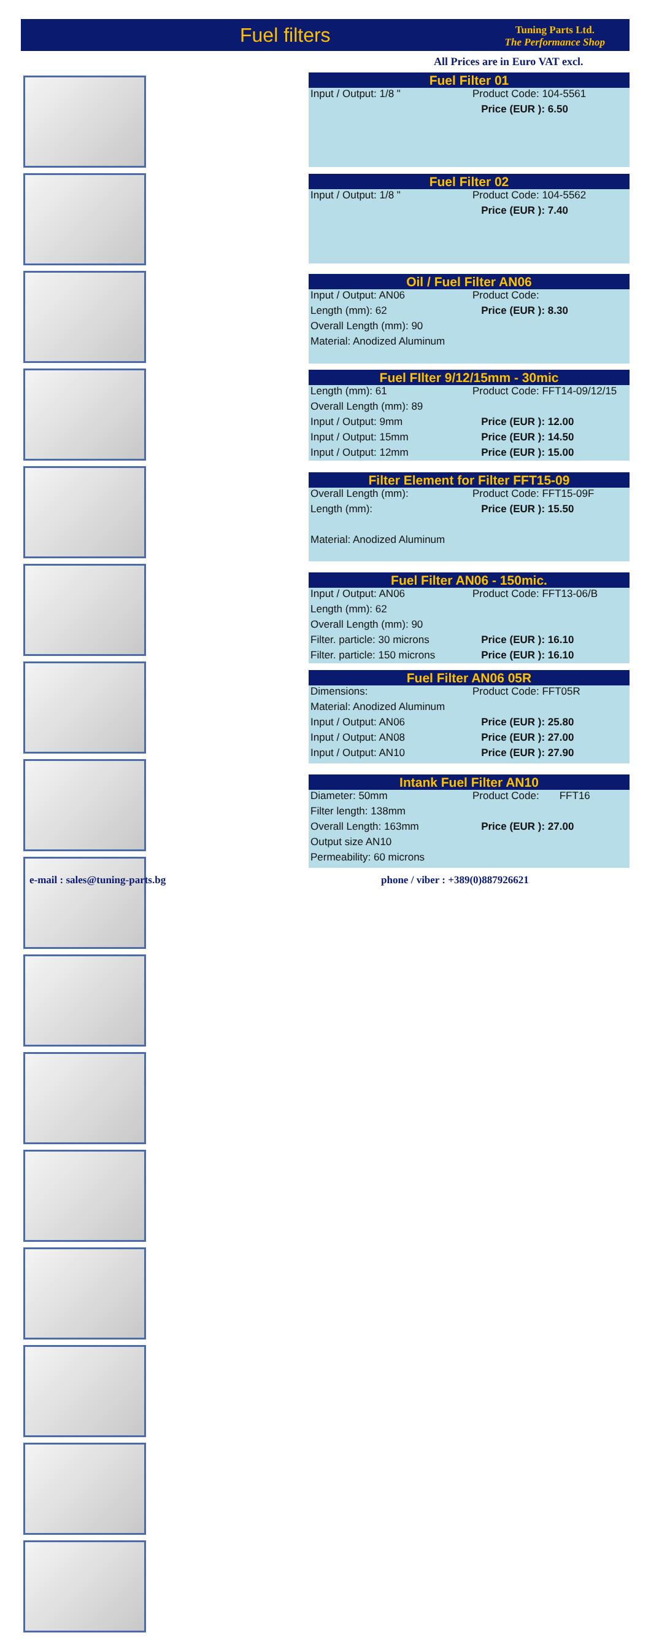Fuel filters
Tuning Parts Ltd.
The Performance Shop
All Prices are in Euro VAT excl.
Fuel Filter 01
| Input / Output: 1/8 " | Product Code: 104-5561 |
| | Price (EUR ): 6.50 |
Fuel Filter 02
| Input / Output: 1/8 " | Product Code: 104-5562 |
| | Price (EUR ): 7.40 |
Oil / Fuel Filter AN06
| Input / Output: AN06 | Product Code: |
| Length (mm): 62 | Price (EUR ): 8.30 |
| Overall Length (mm): 90 | |
| Material: Anodized Aluminum | |
Fuel FIlter 9/12/15mm - 30mic
| Length (mm): 61 | Product Code: FFT14-09/12/15 |
| Overall Length (mm): 89 | |
| Input / Output: 9mm | Price (EUR ): 12.00 |
| Input / Output: 15mm | Price (EUR ): 14.50 |
| Input / Output: 12mm | Price (EUR ): 15.00 |
Filter Element for Filter FFT15-09
| Overall Length (mm): | Product Code: FFT15-09F |
| Length (mm): | Price (EUR ): 15.50 |
| Material: Anodized Aluminum | |
Fuel Filter AN06 - 150mic.
| Input / Output: AN06 | Product Code: FFT13-06/B |
| Length (mm): 62 | |
| Overall Length (mm): 90 | |
| Filter. particle: 30 microns | Price (EUR ): 16.10 |
| Filter. particle: 150 microns | Price (EUR ): 16.10 |
Fuel Filter AN06 05R
| Dimensions: | Product Code: FFT05R |
| Material: Anodized Aluminum | |
| Input / Output: AN06 | Price (EUR ): 25.80 |
| Input / Output: AN08 | Price (EUR ): 27.00 |
| Input / Output: AN10 | Price (EUR ): 27.90 |
Intank Fuel Filter AN10
| Diameter: 50mm | Product Code: FFT16 |
| Filter length: 138mm | |
| Overall Length: 163mm | Price (EUR ): 27.00 |
| Output size AN10 | |
| Permeability: 60 microns | |
e-mail : sales@tuning-parts.bg
phone / viber : +389(0)887926621